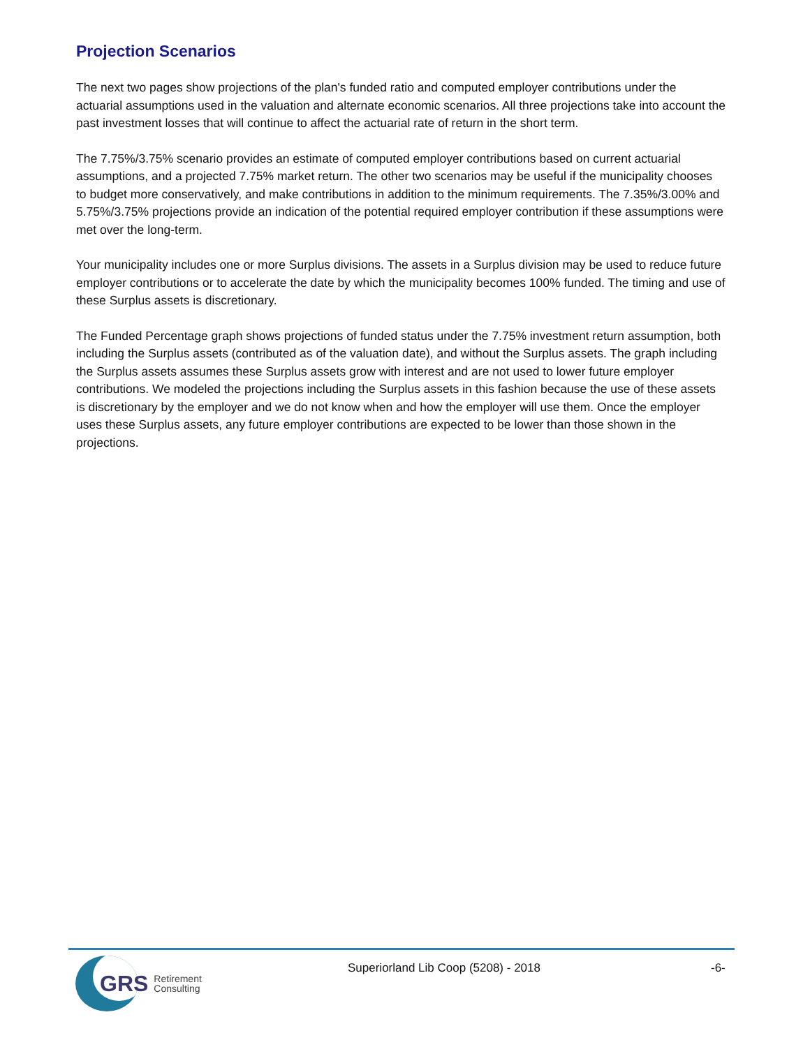Projection Scenarios
The next two pages show projections of the plan's funded ratio and computed employer contributions under the actuarial assumptions used in the valuation and alternate economic scenarios. All three projections take into account the past investment losses that will continue to affect the actuarial rate of return in the short term.
The 7.75%/3.75% scenario provides an estimate of computed employer contributions based on current actuarial assumptions, and a projected 7.75% market return. The other two scenarios may be useful if the municipality chooses to budget more conservatively, and make contributions in addition to the minimum requirements. The 7.35%/3.00% and 5.75%/3.75% projections provide an indication of the potential required employer contribution if these assumptions were met over the long-term.
Your municipality includes one or more Surplus divisions. The assets in a Surplus division may be used to reduce future employer contributions or to accelerate the date by which the municipality becomes 100% funded. The timing and use of these Surplus assets is discretionary.
The Funded Percentage graph shows projections of funded status under the 7.75% investment return assumption, both including the Surplus assets (contributed as of the valuation date), and without the Surplus assets. The graph including the Surplus assets assumes these Surplus assets grow with interest and are not used to lower future employer contributions. We modeled the projections including the Surplus assets in this fashion because the use of these assets is discretionary by the employer and we do not know when and how the employer will use them. Once the employer uses these Surplus assets, any future employer contributions are expected to be lower than those shown in the projections.
GRS Retirement
Consulting
Superiorland Lib Coop (5208) - 2018 -6-